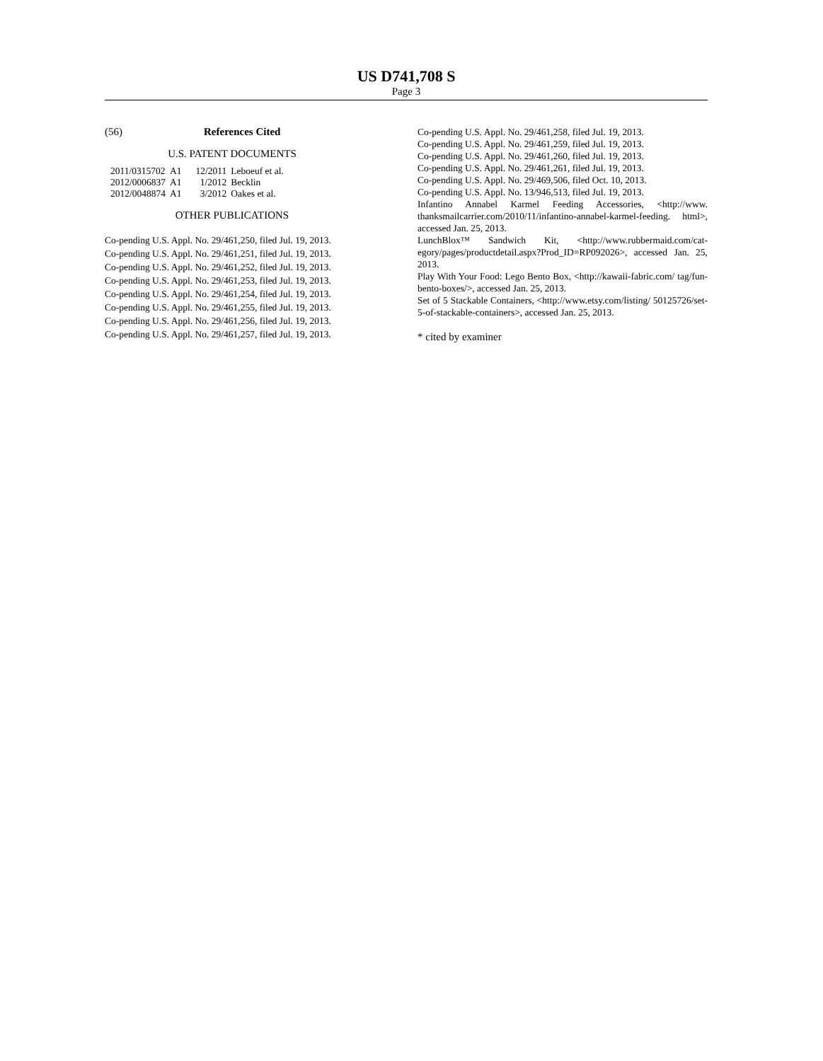US D741,708 S
Page 3
(56) References Cited
U.S. PATENT DOCUMENTS
| 2011/0315702 | A1 | 12/2011 | Leboeuf et al. |
| 2012/0006837 | A1 | 1/2012 | Becklin |
| 2012/0048874 | A1 | 3/2012 | Oakes et al. |
OTHER PUBLICATIONS
Co-pending U.S. Appl. No. 29/461,250, filed Jul. 19, 2013.
Co-pending U.S. Appl. No. 29/461,251, filed Jul. 19, 2013.
Co-pending U.S. Appl. No. 29/461,252, filed Jul. 19, 2013.
Co-pending U.S. Appl. No. 29/461,253, filed Jul. 19, 2013.
Co-pending U.S. Appl. No. 29/461,254, filed Jul. 19, 2013.
Co-pending U.S. Appl. No. 29/461,255, filed Jul. 19, 2013.
Co-pending U.S. Appl. No. 29/461,256, filed Jul. 19, 2013.
Co-pending U.S. Appl. No. 29/461,257, filed Jul. 19, 2013.
Co-pending U.S. Appl. No. 29/461,258, filed Jul. 19, 2013.
Co-pending U.S. Appl. No. 29/461,259, filed Jul. 19, 2013.
Co-pending U.S. Appl. No. 29/461,260, filed Jul. 19, 2013.
Co-pending U.S. Appl. No. 29/461,261, filed Jul. 19, 2013.
Co-pending U.S. Appl. No. 29/469,506, filed Oct. 10, 2013.
Co-pending U.S. Appl. No. 13/946,513, filed Jul. 19, 2013.
Infantino Annabel Karmel Feeding Accessories, <http://www. thanksmailcarrier.com/2010/11/infantino-annabel-karmel-feeding. html>, accessed Jan. 25, 2013.
LunchBlox™ Sandwich Kit, <http://www.rubbermaid.com/cat-egory/pages/productdetail.aspx?Prod_ID=RP092026>, accessed Jan. 25, 2013.
Play With Your Food: Lego Bento Box, <http://kawaii-fabric.com/ tag/fun-bento-boxes/>, accessed Jan. 25, 2013.
Set of 5 Stackable Containers, <http://www.etsy.com/listing/ 50125726/set-5-of-stackable-containers>, accessed Jan. 25, 2013.
* cited by examiner